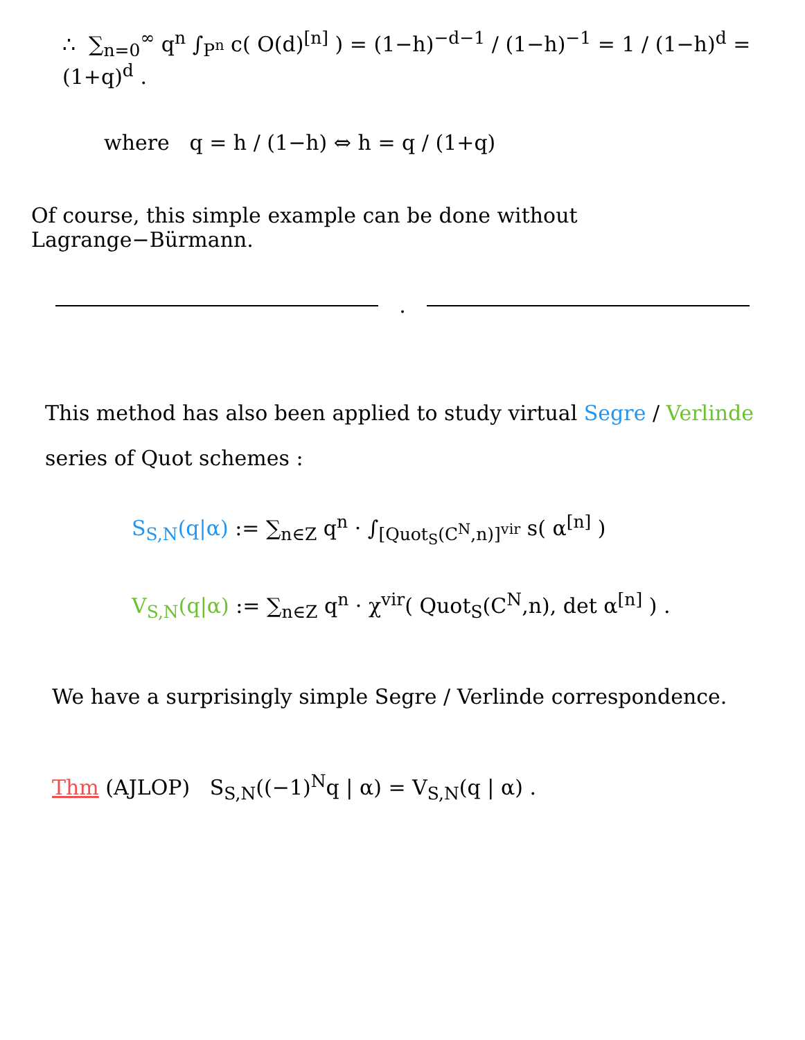∴ ∑<sub>n=0</sub><sup>∞</sup> q<sup>n</sup> ∫<sub>P<sup>n</sup></sub> c( O(d)<sup>[n]</sup> ) = (1−h)<sup>−d−1</sup> / (1−h)<sup>−1</sup> = 1 / (1−h)<sup>d</sup> = (1+q)<sup>d</sup> .
where q = h / (1−h) ⇔ h = q / (1+q)
Of course, this simple example can be done without Lagrange−Bürmann.
.
This method has also been applied to study virtual Segre / Verlinde
series of Quot schemes :
S<sub>S,N</sub>(q|α) := ∑<sub>n∈Z</sub> q<sup>n</sup> · ∫<sub>[Quot<sub>S</sub>(C<sup>N</sup>,n)]<sup>vir</sup></sub> s( α<sup>[n]</sup> )
V<sub>S,N</sub>(q|α) := ∑<sub>n∈Z</sub> q<sup>n</sup> · χ<sup>vir</sup>( Quot<sub>S</sub>(C<sup>N</sup>,n), det α<sup>[n]</sup> ) .
We have a surprisingly simple Segre / Verlinde correspondence.
Thm (AJLOP) S<sub>S,N</sub>((−1)<sup>N</sup>q | α) = V<sub>S,N</sub>(q | α) .